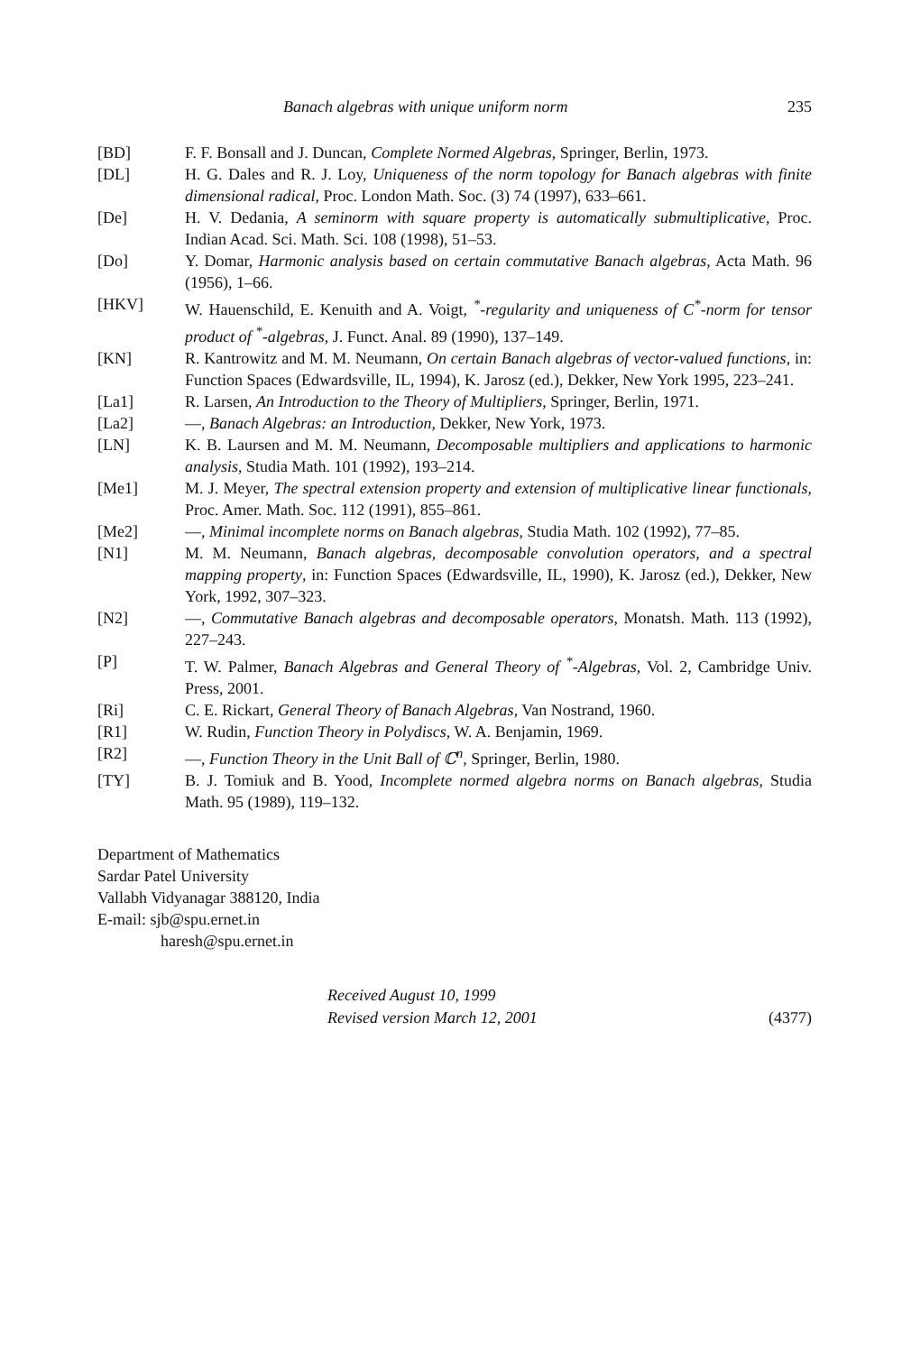Banach algebras with unique uniform norm 235
[BD] F. F. Bonsall and J. Duncan, Complete Normed Algebras, Springer, Berlin, 1973.
[DL] H. G. Dales and R. J. Loy, Uniqueness of the norm topology for Banach algebras with finite dimensional radical, Proc. London Math. Soc. (3) 74 (1997), 633–661.
[De] H. V. Dedania, A seminorm with square property is automatically submultiplicative, Proc. Indian Acad. Sci. Math. Sci. 108 (1998), 51–53.
[Do] Y. Domar, Harmonic analysis based on certain commutative Banach algebras, Acta Math. 96 (1956), 1–66.
[HKV] W. Hauenschild, E. Kenuith and A. Voigt, <sup>*</sup>-regularity and uniqueness of C<sup>*</sup>-norm for tensor product of <sup>*</sup>-algebras, J. Funct. Anal. 89 (1990), 137–149.
[KN] R. Kantrowitz and M. M. Neumann, On certain Banach algebras of vector-valued functions, in: Function Spaces (Edwardsville, IL, 1994), K. Jarosz (ed.), Dekker, New York 1995, 223–241.
[La1] R. Larsen, An Introduction to the Theory of Multipliers, Springer, Berlin, 1971.
[La2] —, Banach Algebras: an Introduction, Dekker, New York, 1973.
[LN] K. B. Laursen and M. M. Neumann, Decomposable multipliers and applications to harmonic analysis, Studia Math. 101 (1992), 193–214.
[Me1] M. J. Meyer, The spectral extension property and extension of multiplicative linear functionals, Proc. Amer. Math. Soc. 112 (1991), 855–861.
[Me2] —, Minimal incomplete norms on Banach algebras, Studia Math. 102 (1992), 77–85.
[N1] M. M. Neumann, Banach algebras, decomposable convolution operators, and a spectral mapping property, in: Function Spaces (Edwardsville, IL, 1990), K. Jarosz (ed.), Dekker, New York, 1992, 307–323.
[N2] —, Commutative Banach algebras and decomposable operators, Monatsh. Math. 113 (1992), 227–243.
[P] T. W. Palmer, Banach Algebras and General Theory of <sup>*</sup>-Algebras, Vol. 2, Cambridge Univ. Press, 2001.
[Ri] C. E. Rickart, General Theory of Banach Algebras, Van Nostrand, 1960.
[R1] W. Rudin, Function Theory in Polydiscs, W. A. Benjamin, 1969.
[R2] —, Function Theory in the Unit Ball of ℂ<sup>n</sup>, Springer, Berlin, 1980.
[TY] B. J. Tomiuk and B. Yood, Incomplete normed algebra norms on Banach algebras, Studia Math. 95 (1989), 119–132.
Department of Mathematics
Sardar Patel University
Vallabh Vidyanagar 388120, India
E-mail: sjb@spu.ernet.in
haresh@spu.ernet.in
Received August 10, 1999
Revised version March 12, 2001
(4377)